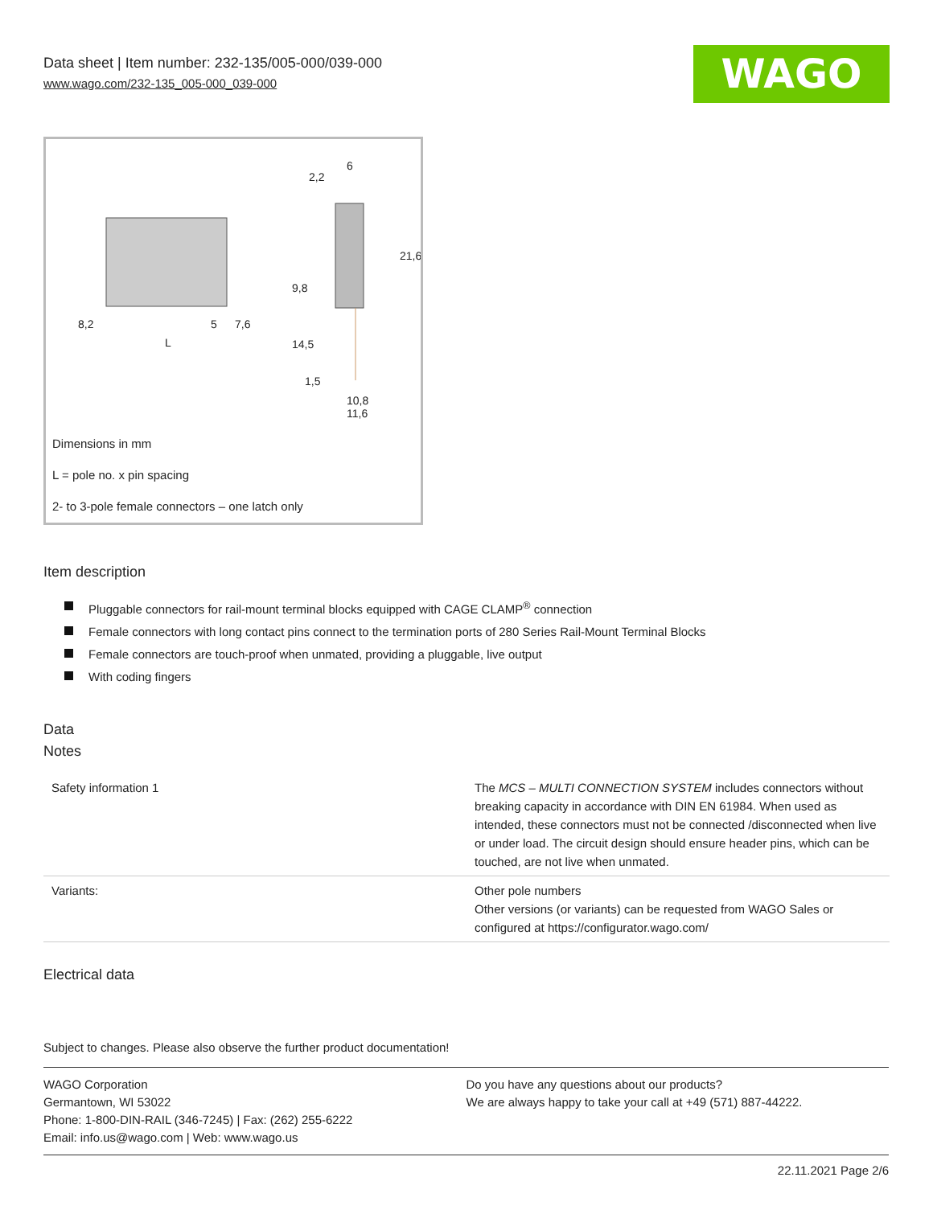Data sheet | Item number: 232-135/005-000/039-000
www.wago.com/232-135_005-000_039-000
WAGO
8,2
5
7,6
L
2,2
6
21,6
9,8
14,5
1,5
10,8
11,6
Dimensions in mm
L = pole no. x pin spacing
2- to 3-pole female connectors – one latch only
Item description
Pluggable connectors for rail-mount terminal blocks equipped with CAGE CLAMP<sup>®</sup> connection
Female connectors with long contact pins connect to the termination ports of 280 Series Rail-Mount Terminal Blocks
Female connectors are touch-proof when unmated, providing a pluggable, live output
With coding fingers
Data
Notes
| Safety information 1 | The MCS – MULTI CONNECTION SYSTEM includes connectors without breaking capacity in accordance with DIN EN 61984. When used as intended, these connectors must not be connected /disconnected when live or under load. The circuit design should ensure header pins, which can be touched, are not live when unmated. |
| Variants: | Other pole numbers Other versions (or variants) can be requested from WAGO Sales or configured at https://configurator.wago.com/ |
Electrical data
Subject to changes. Please also observe the further product documentation!
WAGO Corporation
Germantown, WI 53022
Phone: 1-800-DIN-RAIL (346-7245) | Fax: (262) 255-6222
Email: info.us@wago.com | Web: www.wago.us
Do you have any questions about our products?
We are always happy to take your call at +49 (571) 887-44222.
22.11.2021 Page 2/6